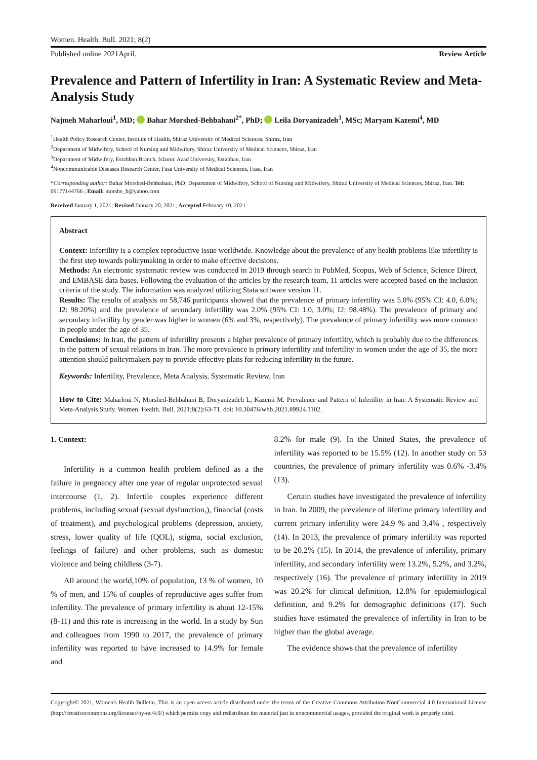Women. Health. Bull. 2021; 8(2)
Published online 2021April. Review Article
Prevalence and Pattern of Infertility in Iran: A Systematic Review and Meta-Analysis Study
Najmeh Maharloui<sup>1</sup>, MD; Bahar Morshed-Behbahani<sup>2*</sup>, PhD; Leila Doryanizadeh<sup>3</sup>, MSc; Maryam Kazemi<sup>4</sup>, MD
<sup>1</sup> Health Policy Research Center, Institute of Health, Shiraz University of Medical Sciences, Shiraz, Iran
<sup>2</sup> Department of Midwifery, School of Nursing and Midwifery, Shiraz University of Medical Sciences, Shiraz, Iran
<sup>3</sup> Department of Midwifery, Estahban Branch, Islamic Azad University, Estahban, Iran
<sup>4</sup> Noncommunicable Diseases Research Center, Fasa University of Medical Sciences, Fasa, Iran
*Corresponding author: Bahar Morshed-Behbahani, PhD; Department of Midwifery, School of Nursing and Midwifery, Shiraz University of Medical Sciences, Shiraz, Iran. Tel: 09177144766 ; Email: morshe_b@yahoo.com
Received January 1, 2021; Revised January 20, 2021; Accepted February 10, 2021
Abstract
Context: Infertility is a complex reproductive issue worldwide. Knowledge about the prevalence of any health problems like infertility is the first step towards policymaking in order to make effective decisions.
Methods: An electronic systematic review was conducted in 2019 through search in PubMed, Scopus, Web of Science, Science Direct, and EMBASE data bases. Following the evaluation of the articles by the research team, 11 articles were accepted based on the inclusion criteria of the study. The information was analyzed utilizing Stata software version 11.
Results: The results of analysis on 58,746 participants showed that the prevalence of primary infertility was 5.0% (95% CI: 4.0, 6.0%; I2: 98.20%) and the prevalence of secondary infertility was 2.0% (95% CI: 1.0, 3.0%; I2: 98.48%). The prevalence of primary and secondary infertility by gender was higher in women (6% and 3%, respectively). The prevalence of primary infertility was more common in people under the age of 35.
Conclusions: In Iran, the pattern of infertility presents a higher prevalence of primary infertility, which is probably due to the differences in the pattern of sexual relations in Iran. The more prevalence is primary infertility and infertility in women under the age of 35, the more attention should policymakers pay to provide effective plans for reducing infertility in the future.
Keywords: Infertility, Prevalence, Meta Analysis, Systematic Review, Iran
How to Cite: Maharloui N, Morshed-Behbahani B, Doryanizadeh L, Kazemi M. Prevalence and Pattern of Infertility in Iran: A Systematic Review and Meta-Analysis Study. Women. Health. Bull. 2021;8(2):63-71. doi: 10.30476/whb.2021.89924.1102.
1. Context:
Infertility is a common health problem defined as a the failure in pregnancy after one year of regular unprotected sexual intercourse (1, 2). Infertile couples experience different problems, including sexual (sexual dysfunction,), financial (costs of treatment), and psychological problems (depression, anxiety, stress, lower quality of life (QOL), stigma, social exclusion, feelings of failure) and other problems, such as domestic violence and being childless (3-7).
All around the world,10% of population, 13 % of women, 10 % of men, and 15% of couples of reproductive ages suffer from infertility. The prevalence of primary infertility is about 12-15% (8-11) and this rate is increasing in the world. In a study by Sun and colleagues from 1990 to 2017, the prevalence of primary infertility was reported to have increased to 14.9% for female and
8.2% for male (9). In the United States, the prevalence of infertility was reported to be 15.5% (12). In another study on 53 countries, the prevalence of primary infertility was 0.6% -3.4% (13).
Certain studies have investigated the prevalence of infertility in Iran. In 2009, the prevalence of lifetime primary infertility and current primary infertility were 24.9 % and 3.4% , respectively (14). In 2013, the prevalence of primary infertility was reported to be 20.2% (15). In 2014, the prevalence of infertility, primary infertility, and secondary infertility were 13.2%, 5.2%, and 3.2%, respectively (16). The prevalence of primary infertility in 2019 was 20.2% for clinical definition, 12.8% for epidemiological definition, and 9.2% for demographic definitions (17). Such studies have estimated the prevalence of infertility in Iran to be higher than the global average.
The evidence shows that the prevalence of infertility
Copyright© 2021, Women's Health Bulletin. This is an open-access article distributed under the terms of the Creative Commons Attribution-NonCommercial 4.0 International License (http://creativecommons.org/licenses/by-nc/4.0/) which permits copy and redistribute the material just in noncommercial usages, provided the original work is properly cited.